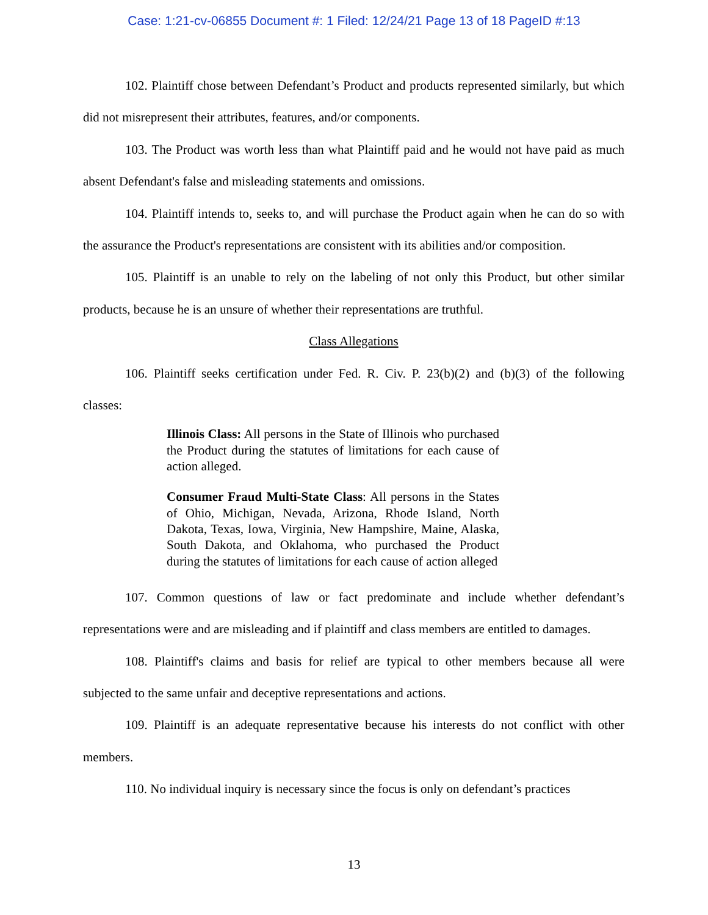Case: 1:21-cv-06855 Document #: 1 Filed: 12/24/21 Page 13 of 18 PageID #:13
102. Plaintiff chose between Defendant’s Product and products represented similarly, but which did not misrepresent their attributes, features, and/or components.
103. The Product was worth less than what Plaintiff paid and he would not have paid as much absent Defendant's false and misleading statements and omissions.
104. Plaintiff intends to, seeks to, and will purchase the Product again when he can do so with the assurance the Product's representations are consistent with its abilities and/or composition.
105. Plaintiff is an unable to rely on the labeling of not only this Product, but other similar products, because he is an unsure of whether their representations are truthful.
Class Allegations
106. Plaintiff seeks certification under Fed. R. Civ. P. 23(b)(2) and (b)(3) of the following classes:
Illinois Class: All persons in the State of Illinois who purchased the Product during the statutes of limitations for each cause of action alleged.
Consumer Fraud Multi-State Class: All persons in the States of Ohio, Michigan, Nevada, Arizona, Rhode Island, North Dakota, Texas, Iowa, Virginia, New Hampshire, Maine, Alaska, South Dakota, and Oklahoma, who purchased the Product during the statutes of limitations for each cause of action alleged
107. Common questions of law or fact predominate and include whether defendant’s representations were and are misleading and if plaintiff and class members are entitled to damages.
108. Plaintiff's claims and basis for relief are typical to other members because all were subjected to the same unfair and deceptive representations and actions.
109. Plaintiff is an adequate representative because his interests do not conflict with other members.
110. No individual inquiry is necessary since the focus is only on defendant’s practices
13